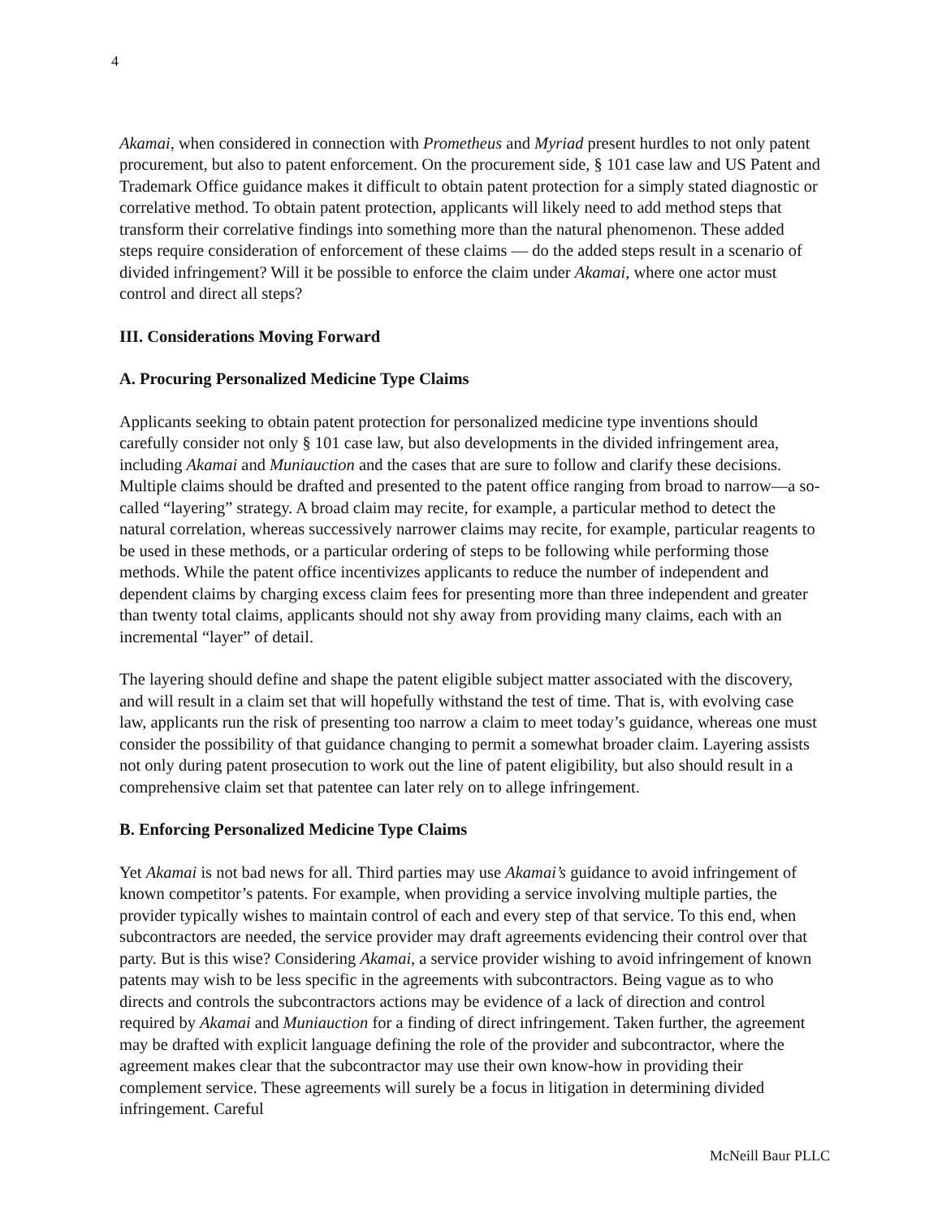4
Akamai, when considered in connection with Prometheus and Myriad present hurdles to not only patent procurement, but also to patent enforcement. On the procurement side, § 101 case law and US Patent and Trademark Office guidance makes it difficult to obtain patent protection for a simply stated diagnostic or correlative method. To obtain patent protection, applicants will likely need to add method steps that transform their correlative findings into something more than the natural phenomenon. These added steps require consideration of enforcement of these claims — do the added steps result in a scenario of divided infringement? Will it be possible to enforce the claim under Akamai, where one actor must control and direct all steps?
III. Considerations Moving Forward
A. Procuring Personalized Medicine Type Claims
Applicants seeking to obtain patent protection for personalized medicine type inventions should carefully consider not only § 101 case law, but also developments in the divided infringement area, including Akamai and Muniauction and the cases that are sure to follow and clarify these decisions. Multiple claims should be drafted and presented to the patent office ranging from broad to narrow—a so-called “layering” strategy. A broad claim may recite, for example, a particular method to detect the natural correlation, whereas successively narrower claims may recite, for example, particular reagents to be used in these methods, or a particular ordering of steps to be following while performing those methods. While the patent office incentivizes applicants to reduce the number of independent and dependent claims by charging excess claim fees for presenting more than three independent and greater than twenty total claims, applicants should not shy away from providing many claims, each with an incremental “layer” of detail.
The layering should define and shape the patent eligible subject matter associated with the discovery, and will result in a claim set that will hopefully withstand the test of time. That is, with evolving case law, applicants run the risk of presenting too narrow a claim to meet today’s guidance, whereas one must consider the possibility of that guidance changing to permit a somewhat broader claim. Layering assists not only during patent prosecution to work out the line of patent eligibility, but also should result in a comprehensive claim set that patentee can later rely on to allege infringement.
B. Enforcing Personalized Medicine Type Claims
Yet Akamai is not bad news for all. Third parties may use Akamai’s guidance to avoid infringement of known competitor’s patents. For example, when providing a service involving multiple parties, the provider typically wishes to maintain control of each and every step of that service. To this end, when subcontractors are needed, the service provider may draft agreements evidencing their control over that party. But is this wise? Considering Akamai, a service provider wishing to avoid infringement of known patents may wish to be less specific in the agreements with subcontractors. Being vague as to who directs and controls the subcontractors actions may be evidence of a lack of direction and control required by Akamai and Muniauction for a finding of direct infringement. Taken further, the agreement may be drafted with explicit language defining the role of the provider and subcontractor, where the agreement makes clear that the subcontractor may use their own know-how in providing their complement service. These agreements will surely be a focus in litigation in determining divided infringement. Careful
McNeill Baur PLLC